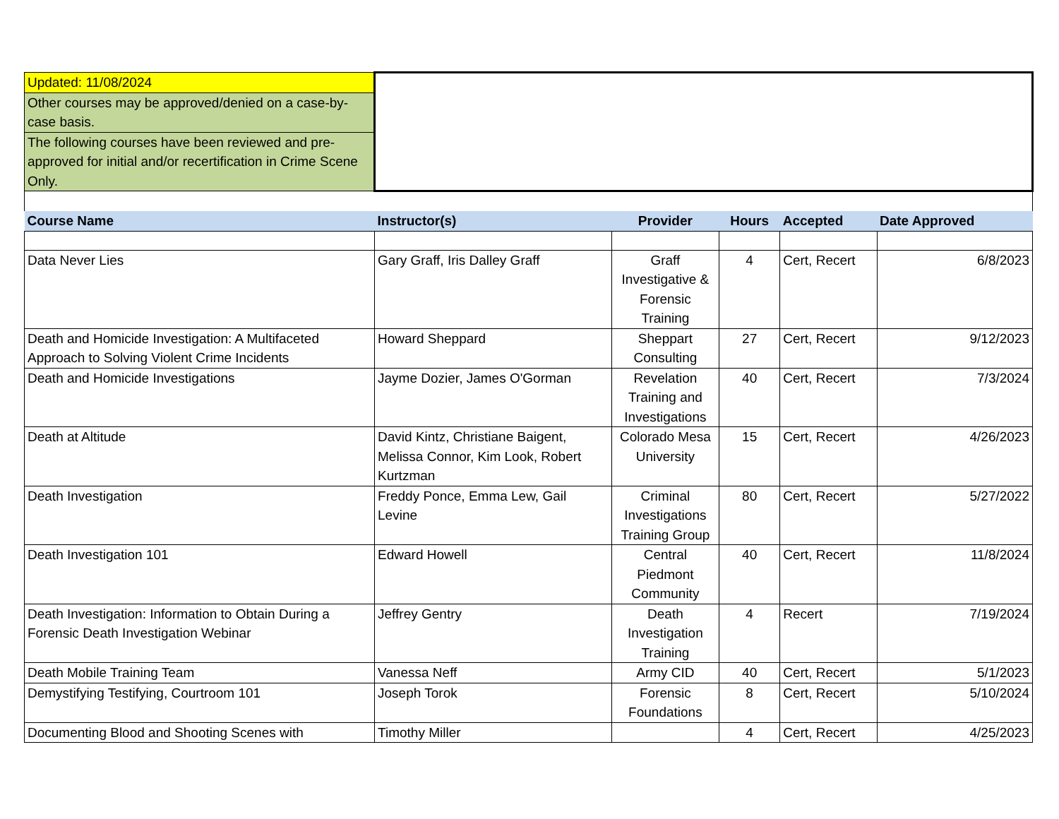| Updated: 11/08/2024 | | | | | |
| Other courses may be approved/denied on a case-by-case basis. | | | | | |
| The following courses have been reviewed and pre-approved for initial and/or recertification in Crime Scene Only. | | | | | |
| Course Name | Instructor(s) | Provider | Hours | Accepted | Date Approved |
| Data Never Lies | Gary Graff, Iris Dalley Graff | Graff Investigative & Forensic Training | 4 | Cert, Recert | 6/8/2023 |
| Death and Homicide Investigation: A Multifaceted Approach to Solving Violent Crime Incidents | Howard Sheppard | Sheppart Consulting | 27 | Cert, Recert | 9/12/2023 |
| Death and Homicide Investigations | Jayme Dozier, James O'Gorman | Revelation Training and Investigations | 40 | Cert, Recert | 7/3/2024 |
| Death at Altitude | David Kintz, Christiane Baigent, Melissa Connor, Kim Look, Robert Kurtzman | Colorado Mesa University | 15 | Cert, Recert | 4/26/2023 |
| Death Investigation | Freddy Ponce, Emma Lew, Gail Levine | Criminal Investigations Training Group | 80 | Cert, Recert | 5/27/2022 |
| Death Investigation 101 | Edward Howell | Central Piedmont Community | 40 | Cert, Recert | 11/8/2024 |
| Death Investigation: Information to Obtain During a Forensic Death Investigation Webinar | Jeffrey Gentry | Death Investigation Training | 4 | Recert | 7/19/2024 |
| Death Mobile Training Team | Vanessa Neff | Army CID | 40 | Cert, Recert | 5/1/2023 |
| Demystifying Testifying, Courtroom 101 | Joseph Torok | Forensic Foundations | 8 | Cert, Recert | 5/10/2024 |
| Documenting Blood and Shooting Scenes with | Timothy Miller | | 4 | Cert, Recert | 4/25/2023 |